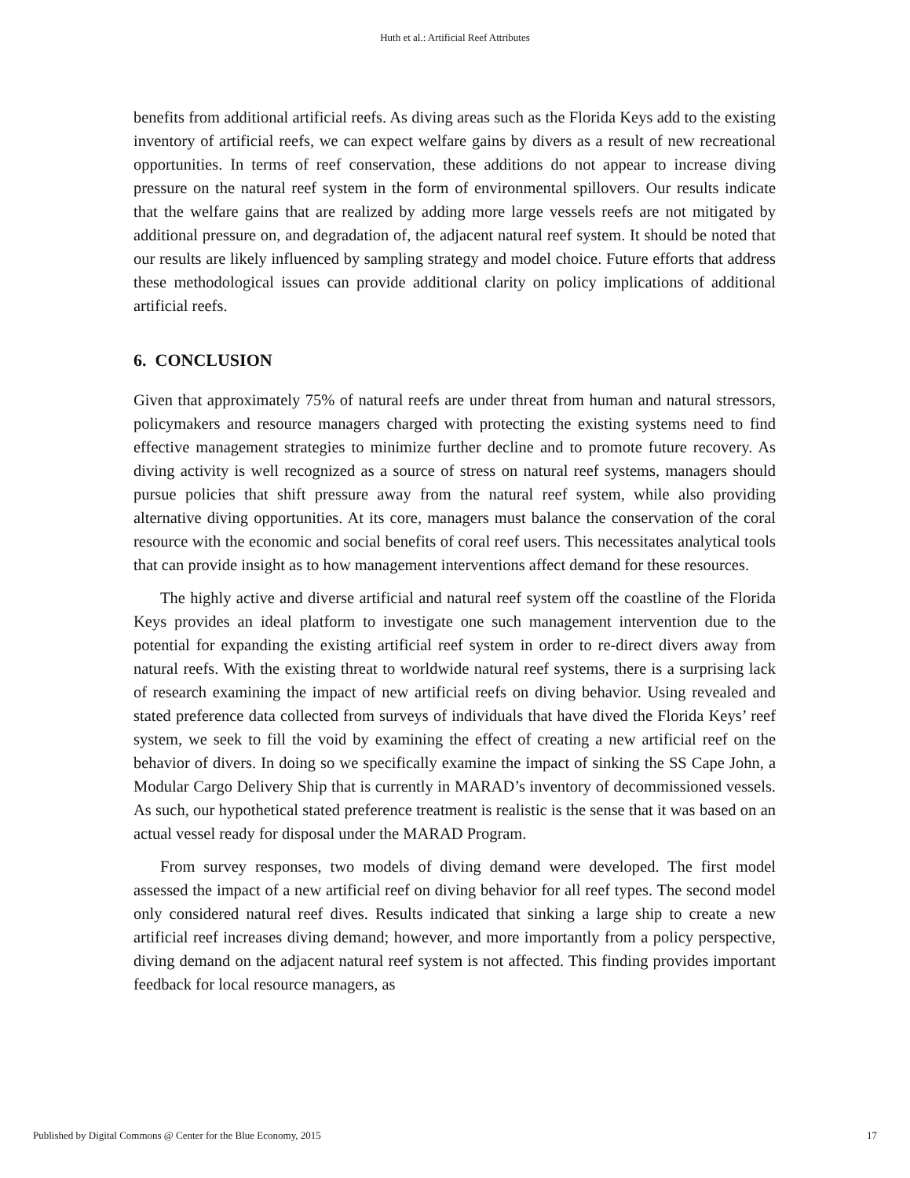Huth et al.: Artificial Reef Attributes
benefits from additional artificial reefs. As diving areas such as the Florida Keys add to the existing inventory of artificial reefs, we can expect welfare gains by divers as a result of new recreational opportunities. In terms of reef conservation, these additions do not appear to increase diving pressure on the natural reef system in the form of environmental spillovers. Our results indicate that the welfare gains that are realized by adding more large vessels reefs are not mitigated by additional pressure on, and degradation of, the adjacent natural reef system. It should be noted that our results are likely influenced by sampling strategy and model choice. Future efforts that address these methodological issues can provide additional clarity on policy implications of additional artificial reefs.
6. CONCLUSION
Given that approximately 75% of natural reefs are under threat from human and natural stressors, policymakers and resource managers charged with protecting the existing systems need to find effective management strategies to minimize further decline and to promote future recovery. As diving activity is well recognized as a source of stress on natural reef systems, managers should pursue policies that shift pressure away from the natural reef system, while also providing alternative diving opportunities. At its core, managers must balance the conservation of the coral resource with the economic and social benefits of coral reef users. This necessitates analytical tools that can provide insight as to how management interventions affect demand for these resources.
The highly active and diverse artificial and natural reef system off the coastline of the Florida Keys provides an ideal platform to investigate one such management intervention due to the potential for expanding the existing artificial reef system in order to re-direct divers away from natural reefs. With the existing threat to worldwide natural reef systems, there is a surprising lack of research examining the impact of new artificial reefs on diving behavior. Using revealed and stated preference data collected from surveys of individuals that have dived the Florida Keys’ reef system, we seek to fill the void by examining the effect of creating a new artificial reef on the behavior of divers. In doing so we specifically examine the impact of sinking the SS Cape John, a Modular Cargo Delivery Ship that is currently in MARAD’s inventory of decommissioned vessels. As such, our hypothetical stated preference treatment is realistic is the sense that it was based on an actual vessel ready for disposal under the MARAD Program.
From survey responses, two models of diving demand were developed. The first model assessed the impact of a new artificial reef on diving behavior for all reef types. The second model only considered natural reef dives. Results indicated that sinking a large ship to create a new artificial reef increases diving demand; however, and more importantly from a policy perspective, diving demand on the adjacent natural reef system is not affected. This finding provides important feedback for local resource managers, as
Published by Digital Commons @ Center for the Blue Economy, 2015 17